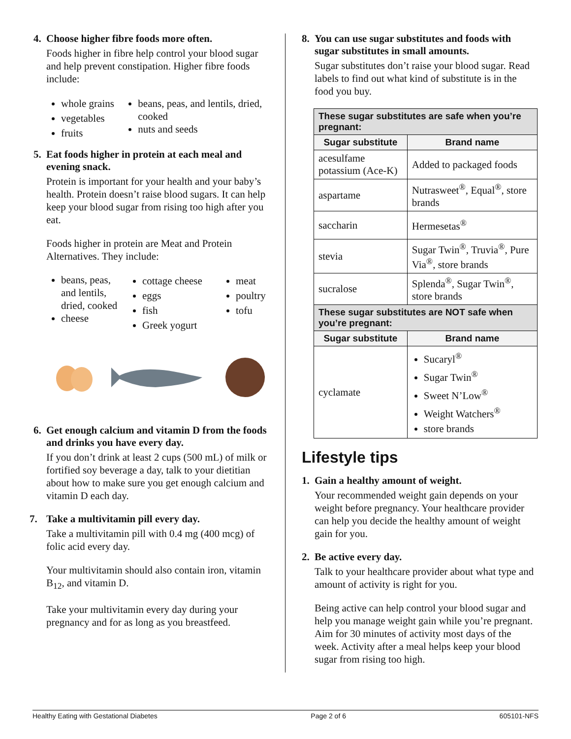4. Choose higher fibre foods more often.
Foods higher in fibre help control your blood sugar and help prevent constipation. Higher fibre foods include:
whole grains
vegetables
fruits
beans, peas, and lentils, dried, cooked
nuts and seeds
5. Eat foods higher in protein at each meal and evening snack.
Protein is important for your health and your baby’s health. Protein doesn’t raise blood sugars. It can help keep your blood sugar from rising too high after you eat.
Foods higher in protein are Meat and Protein Alternatives. They include:
beans, peas, and lentils, dried, cooked
cheese
cottage cheese
eggs
fish
Greek yogurt
meat
poultry
tofu
6. Get enough calcium and vitamin D from the foods and drinks you have every day.
If you don’t drink at least 2 cups (500 mL) of milk or fortified soy beverage a day, talk to your dietitian about how to make sure you get enough calcium and vitamin D each day.
7. Take a multivitamin pill every day.
Take a multivitamin pill with 0.4 mg (400 mcg) of folic acid every day.
Your multivitamin should also contain iron, vitamin B<sub>12</sub>, and vitamin D.
Take your multivitamin every day during your pregnancy and for as long as you breastfeed.
8. You can use sugar substitutes and foods with sugar substitutes in small amounts.
Sugar substitutes don’t raise your blood sugar. Read labels to find out what kind of substitute is in the food you buy.
| These sugar substitutes are safe when you’re pregnant: | |
| --- | --- |
| Sugar substitute | Brand name |
| acesulfame potassium (Ace-K) | Added to packaged foods |
| aspartame | Nutrasweet<sup>®</sup>, Equal<sup>®</sup>, store brands |
| saccharin | Hermesetas<sup>®</sup> |
| stevia | Sugar Twin<sup>®</sup>, Truvia<sup>®</sup>, Pure Via<sup>®</sup>, store brands |
| sucralose | Splenda<sup>®</sup>, Sugar Twin<sup>®</sup>, store brands |
| These sugar substitutes are NOT safe when you’re pregnant: | |
| Sugar substitute | Brand name |
| cyclamate | Sucaryl<sup>®</sup> Sugar Twin<sup>®</sup> Sweet N’Low<sup>®</sup> Weight Watchers<sup>®</sup> store brands |
Lifestyle tips
1. Gain a healthy amount of weight.
Your recommended weight gain depends on your weight before pregnancy. Your healthcare provider can help you decide the healthy amount of weight gain for you.
2. Be active every day.
Talk to your healthcare provider about what type and amount of activity is right for you.
Being active can help control your blood sugar and help you manage weight gain while you’re pregnant. Aim for 30 minutes of activity most days of the week. Activity after a meal helps keep your blood sugar from rising too high.
Healthy Eating with Gestational Diabetes Page 2 of 6 605101-NFS